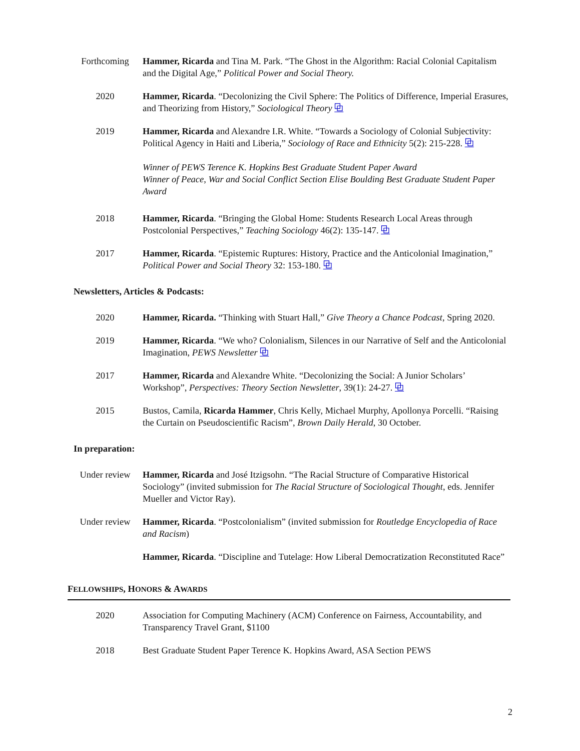Forthcoming Hammer, Ricarda and Tina M. Park. “The Ghost in the Algorithm: Racial Colonial Capitalism and the Digital Age,” Political Power and Social Theory.
2020 Hammer, Ricarda. “Decolonizing the Civil Sphere: The Politics of Difference, Imperial Erasures, and Theorizing from History,” Sociological Theory ⧉
2019 Hammer, Ricarda and Alexandre I.R. White. “Towards a Sociology of Colonial Subjectivity: Political Agency in Haiti and Liberia,” Sociology of Race and Ethnicity 5(2): 215-228. ⧉
Winner of PEWS Terence K. Hopkins Best Graduate Student Paper Award
Winner of Peace, War and Social Conflict Section Elise Boulding Best Graduate Student Paper Award
2018 Hammer, Ricarda. “Bringing the Global Home: Students Research Local Areas through Postcolonial Perspectives,” Teaching Sociology 46(2): 135-147. ⧉
2017 Hammer, Ricarda. “Epistemic Ruptures: History, Practice and the Anticolonial Imagination,” Political Power and Social Theory 32: 153-180. ⧉
Newsletters, Articles & Podcasts:
2020 Hammer, Ricarda. “Thinking with Stuart Hall,” Give Theory a Chance Podcast, Spring 2020.
2019 Hammer, Ricarda. “We who? Colonialism, Silences in our Narrative of Self and the Anticolonial Imagination, PEWS Newsletter ⧉
2017 Hammer, Ricarda and Alexandre White. “Decolonizing the Social: A Junior Scholars’ Workshop”, Perspectives: Theory Section Newsletter, 39(1): 24-27. ⧉
2015 Bustos, Camila, Ricarda Hammer, Chris Kelly, Michael Murphy, Apollonya Porcelli. “Raising the Curtain on Pseudoscientific Racism”, Brown Daily Herald, 30 October.
In preparation:
Under review Hammer, Ricarda and José Itzigsohn. “The Racial Structure of Comparative Historical Sociology” (invited submission for The Racial Structure of Sociological Thought, eds. Jennifer Mueller and Victor Ray).
Under review Hammer, Ricarda. “Postcolonialism” (invited submission for Routledge Encyclopedia of Race and Racism)
Hammer, Ricarda. “Discipline and Tutelage: How Liberal Democratization Reconstituted Race”
FELLOWSHIPS, HONORS & AWARDS
2020 Association for Computing Machinery (ACM) Conference on Fairness, Accountability, and Transparency Travel Grant, $1100
2018 Best Graduate Student Paper Terence K. Hopkins Award, ASA Section PEWS
2